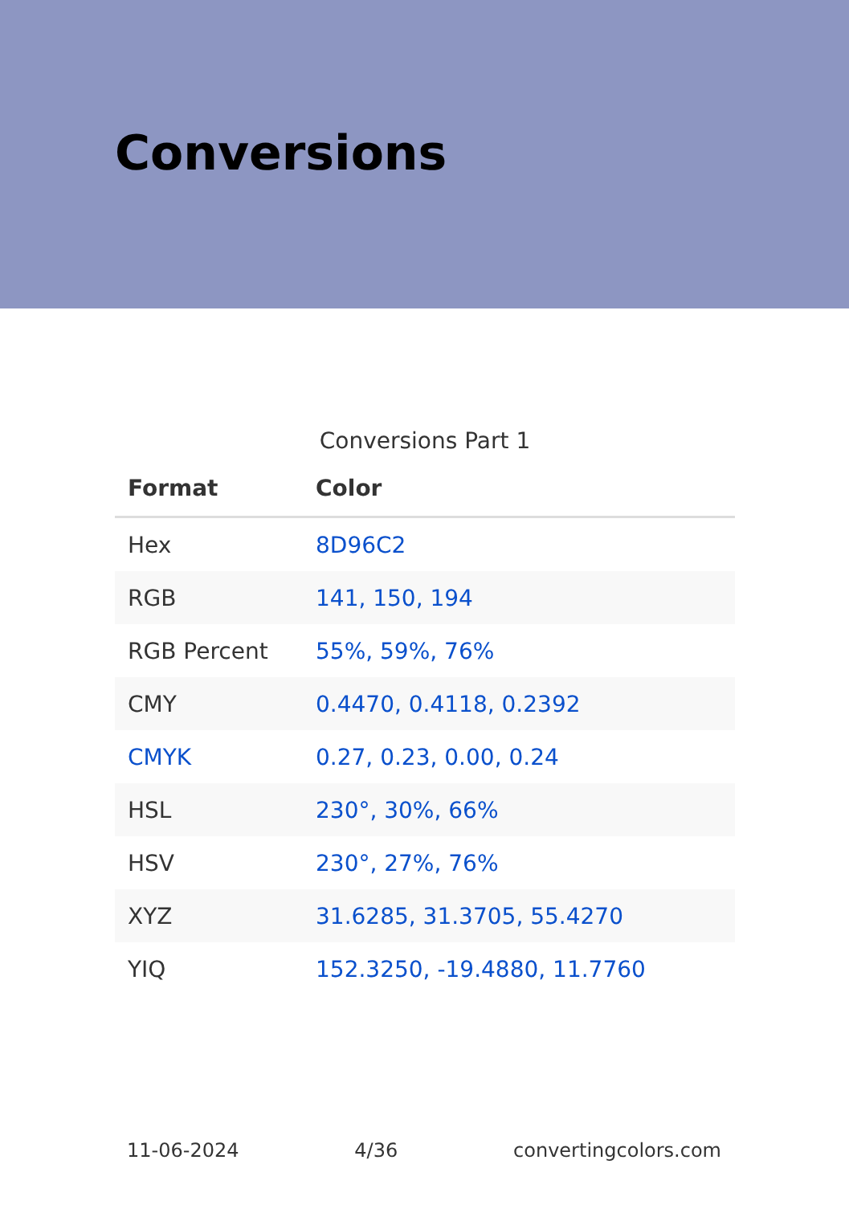Conversions
Conversions Part 1
| Format | Color |
| --- | --- |
| Hex | 8D96C2 |
| RGB | 141, 150, 194 |
| RGB Percent | 55%, 59%, 76% |
| CMY | 0.4470, 0.4118, 0.2392 |
| CMYK | 0.27, 0.23, 0.00, 0.24 |
| HSL | 230°, 30%, 66% |
| HSV | 230°, 27%, 76% |
| XYZ | 31.6285, 31.3705, 55.4270 |
| YIQ | 152.3250, -19.4880, 11.7760 |
11-06-2024 4/36 convertingcolors.com